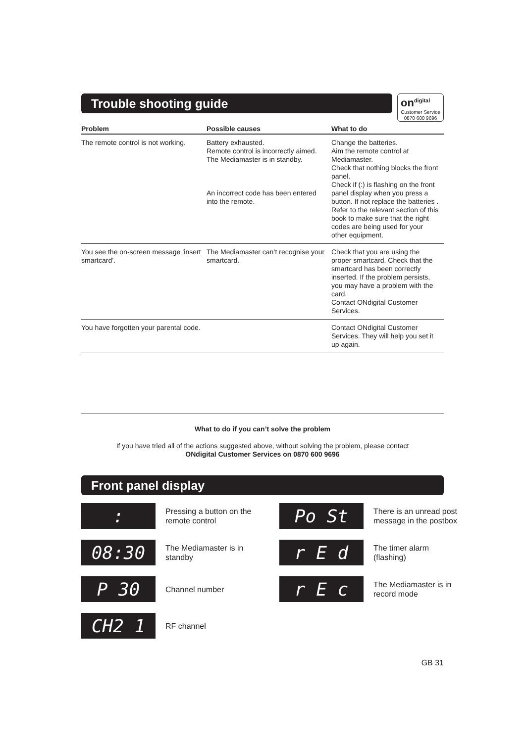Trouble shooting guide
on<sup>digital</sup>
Customer Service
0870 600 9696
| Problem | Possible causes | What to do |
| --- | --- | --- |
| The remote control is not working. | Battery exhausted. Remote control is incorrectly aimed. The Mediamaster is in standby. An incorrect code has been entered into the remote. | Change the batteries. Aim the remote control at Mediamaster. Check that nothing blocks the front panel. Check if (:) is flashing on the front panel display when you press a button. If not replace the batteries . Refer to the relevant section of this book to make sure that the right codes are being used for your other equipment. |
| You see the on-screen message ‘insert smartcard’. | The Mediamaster can’t recognise your smartcard. | Check that you are using the proper smartcard. Check that the smartcard has been correctly inserted. If the problem persists, you may have a problem with the card. Contact ONdigital Customer Services. |
| You have forgotten your parental code. | | Contact ONdigital Customer Services. They will help you set it up again. |
What to do if you can’t solve the problem
If you have tried all of the actions suggested above, without solving the problem, please contact
ONdigital Customer Services on 0870 600 9696
Front panel display
:
Pressing a button on the remote control
Po St
There is an unread post message in the postbox
08:30
The Mediamaster is in standby
r E d
The timer alarm (flashing)
P 30
Channel number
r E c
The Mediamaster is in record mode
CH2 1
RF channel
GB 31